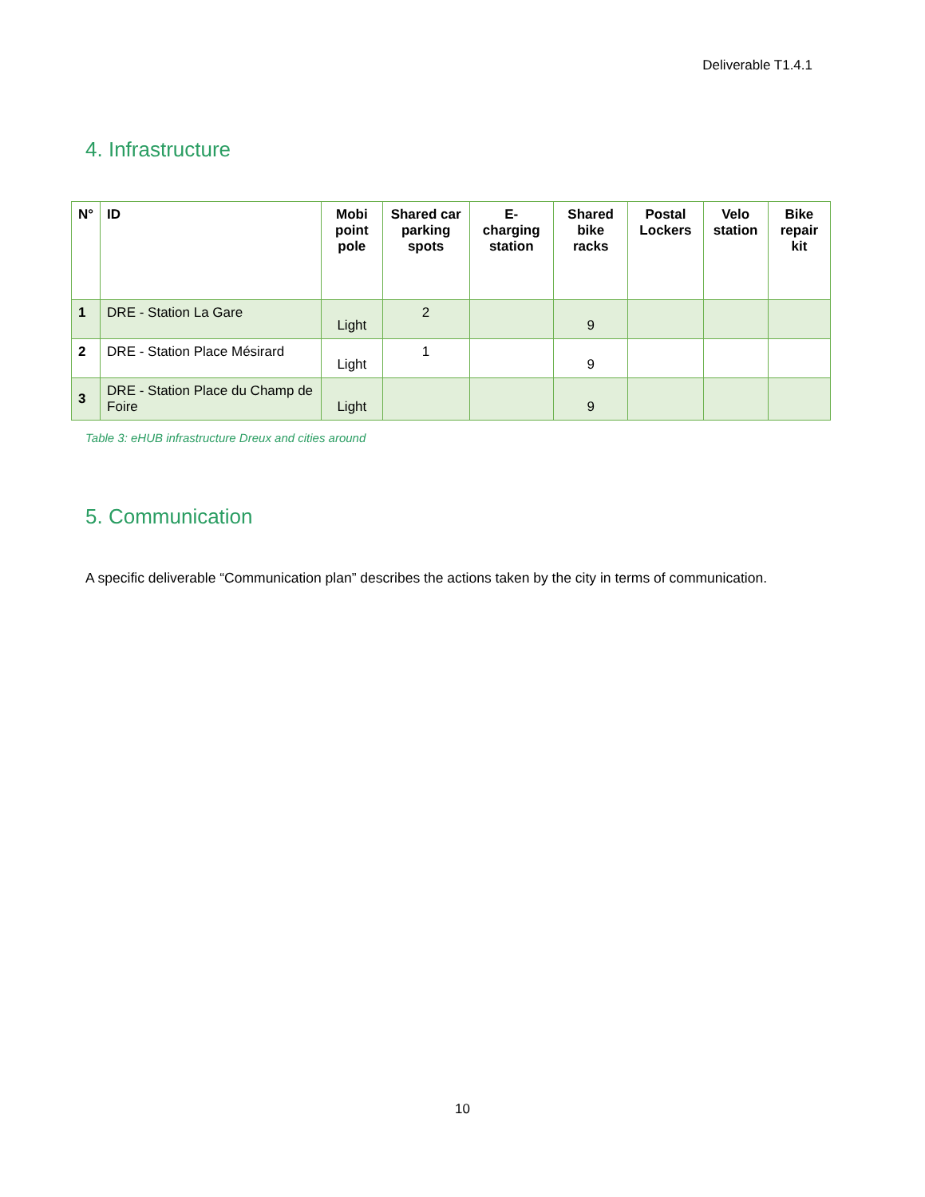Deliverable T1.4.1
4. Infrastructure
| N° | ID | Mobi point pole | Shared car parking spots | E-charging station | Shared bike racks | Postal Lockers | Velo station | Bike repair kit |
| --- | --- | --- | --- | --- | --- | --- | --- | --- |
| 1 | DRE - Station La Gare | Light | 2 | | 9 | | | |
| 2 | DRE - Station Place Mésirard | Light | 1 | | 9 | | | |
| 3 | DRE - Station Place du Champ de Foire | Light | | | 9 | | | |
Table 3: eHUB infrastructure Dreux and cities around
5. Communication
A specific deliverable “Communication plan” describes the actions taken by the city in terms of communication.
10